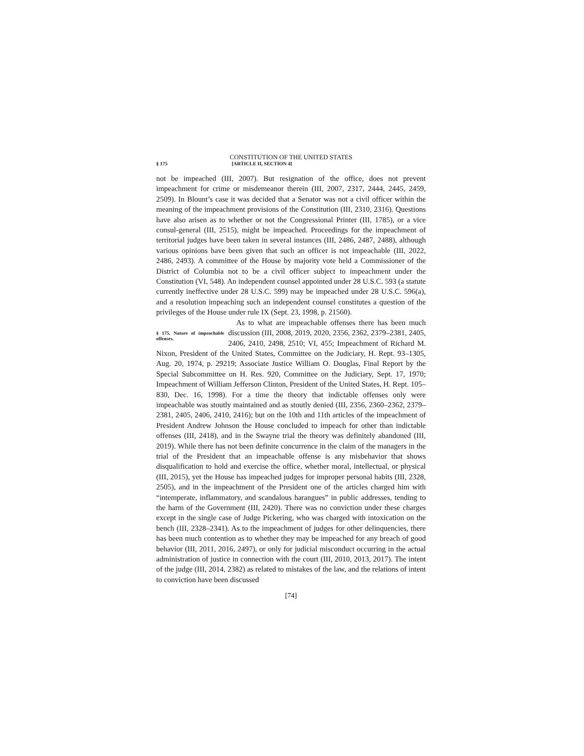CONSTITUTION OF THE UNITED STATES
§ 175 [ARTICLE II, SECTION 4]
not be impeached (III, 2007). But resignation of the office, does not prevent impeachment for crime or misdemeanor therein (III, 2007, 2317, 2444, 2445, 2459, 2509). In Blount’s case it was decided that a Senator was not a civil officer within the meaning of the impeachment provisions of the Constitution (III, 2310, 2316). Questions have also arisen as to whether or not the Congressional Printer (III, 1785), or a vice consul-general (III, 2515), might be impeached. Proceedings for the impeachment of territorial judges have been taken in several instances (III, 2486, 2487, 2488), although various opinions have been given that such an officer is not impeachable (III, 2022, 2486, 2493). A committee of the House by majority vote held a Commissioner of the District of Columbia not to be a civil officer subject to impeachment under the Constitution (VI, 548). An independent counsel appointed under 28 U.S.C. 593 (a statute currently ineffective under 28 U.S.C. 599) may be impeached under 28 U.S.C. 596(a), and a resolution impeaching such an independent counsel constitutes a question of the privileges of the House under rule IX (Sept. 23, 1998, p. 21560).
§ 175. Nature of impeachable offenses.
As to what are impeachable offenses there has been much discussion (III, 2008, 2019, 2020, 2356, 2362, 2379–2381, 2405, 2406, 2410, 2498, 2510; VI, 455; Impeachment of Richard M. Nixon, President of the United States, Committee on the Judiciary, H. Rept. 93–1305, Aug. 20, 1974, p. 29219; Associate Justice William O. Douglas, Final Report by the Special Subcommittee on H. Res. 920, Committee on the Judiciary, Sept. 17, 1970; Impeachment of William Jefferson Clinton, President of the United States, H. Rept. 105–830, Dec. 16, 1998). For a time the theory that indictable offenses only were impeachable was stoutly maintained and as stoutly denied (III, 2356, 2360–2362, 2379–2381, 2405, 2406, 2410, 2416); but on the 10th and 11th articles of the impeachment of President Andrew Johnson the House concluded to impeach for other than indictable offenses (III, 2418), and in the Swayne trial the theory was definitely abandoned (III, 2019). While there has not been definite concurrence in the claim of the managers in the trial of the President that an impeachable offense is any misbehavior that shows disqualification to hold and exercise the office, whether moral, intellectual, or physical (III, 2015), yet the House has impeached judges for improper personal habits (III, 2328, 2505), and in the impeachment of the President one of the articles charged him with “intemperate, inflammatory, and scandalous harangues” in public addresses, tending to the harm of the Government (III, 2420). There was no conviction under these charges except in the single case of Judge Pickering, who was charged with intoxication on the bench (III, 2328–2341). As to the impeachment of judges for other delinquencies, there has been much contention as to whether they may be impeached for any breach of good behavior (III, 2011, 2016, 2497), or only for judicial misconduct occurring in the actual administration of justice in connection with the court (III, 2010, 2013, 2017). The intent of the judge (III, 2014, 2382) as related to mistakes of the law, and the relations of intent to conviction have been discussed
[74]